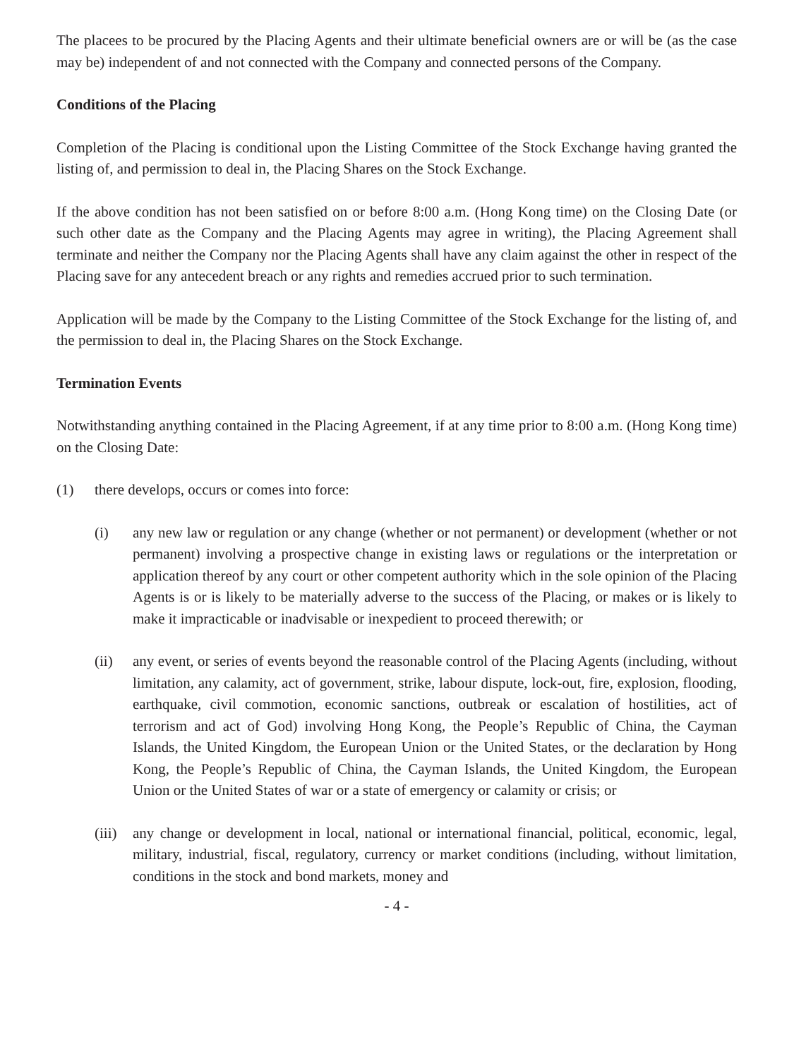The placees to be procured by the Placing Agents and their ultimate beneficial owners are or will be (as the case may be) independent of and not connected with the Company and connected persons of the Company.
Conditions of the Placing
Completion of the Placing is conditional upon the Listing Committee of the Stock Exchange having granted the listing of, and permission to deal in, the Placing Shares on the Stock Exchange.
If the above condition has not been satisfied on or before 8:00 a.m. (Hong Kong time) on the Closing Date (or such other date as the Company and the Placing Agents may agree in writing), the Placing Agreement shall terminate and neither the Company nor the Placing Agents shall have any claim against the other in respect of the Placing save for any antecedent breach or any rights and remedies accrued prior to such termination.
Application will be made by the Company to the Listing Committee of the Stock Exchange for the listing of, and the permission to deal in, the Placing Shares on the Stock Exchange.
Termination Events
Notwithstanding anything contained in the Placing Agreement, if at any time prior to 8:00 a.m. (Hong Kong time) on the Closing Date:
(1) there develops, occurs or comes into force:
(i) any new law or regulation or any change (whether or not permanent) or development (whether or not permanent) involving a prospective change in existing laws or regulations or the interpretation or application thereof by any court or other competent authority which in the sole opinion of the Placing Agents is or is likely to be materially adverse to the success of the Placing, or makes or is likely to make it impracticable or inadvisable or inexpedient to proceed therewith; or
(ii) any event, or series of events beyond the reasonable control of the Placing Agents (including, without limitation, any calamity, act of government, strike, labour dispute, lock-out, fire, explosion, flooding, earthquake, civil commotion, economic sanctions, outbreak or escalation of hostilities, act of terrorism and act of God) involving Hong Kong, the People’s Republic of China, the Cayman Islands, the United Kingdom, the European Union or the United States, or the declaration by Hong Kong, the People’s Republic of China, the Cayman Islands, the United Kingdom, the European Union or the United States of war or a state of emergency or calamity or crisis; or
(iii) any change or development in local, national or international financial, political, economic, legal, military, industrial, fiscal, regulatory, currency or market conditions (including, without limitation, conditions in the stock and bond markets, money and
- 4 -